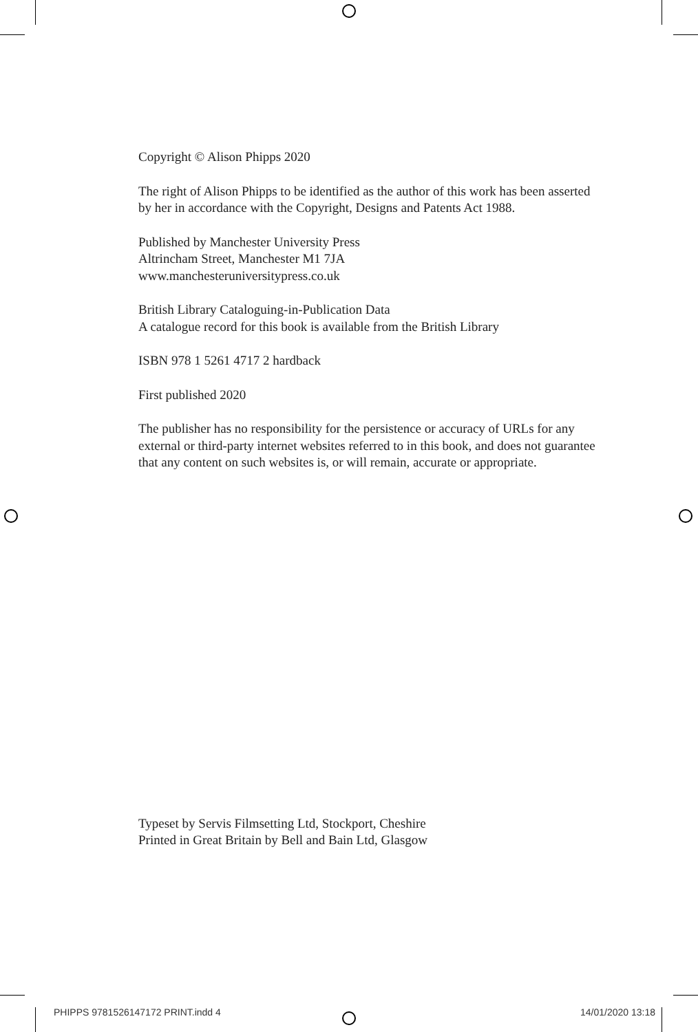Copyright © Alison Phipps 2020
The right of Alison Phipps to be identified as the author of this work has been asserted by her in accordance with the Copyright, Designs and Patents Act 1988.
Published by Manchester University Press
Altrincham Street, Manchester M1 7JA
www.manchesteruniversitypress.co.uk
British Library Cataloguing-in-Publication Data
A catalogue record for this book is available from the British Library
ISBN 978 1 5261 4717 2 hardback
First published 2020
The publisher has no responsibility for the persistence or accuracy of URLs for any external or third-party internet websites referred to in this book, and does not guarantee that any content on such websites is, or will remain, accurate or appropriate.
Typeset by Servis Filmsetting Ltd, Stockport, Cheshire
Printed in Great Britain by Bell and Bain Ltd, Glasgow
PHIPPS 9781526147172 PRINT.indd 4 14/01/2020 13:18